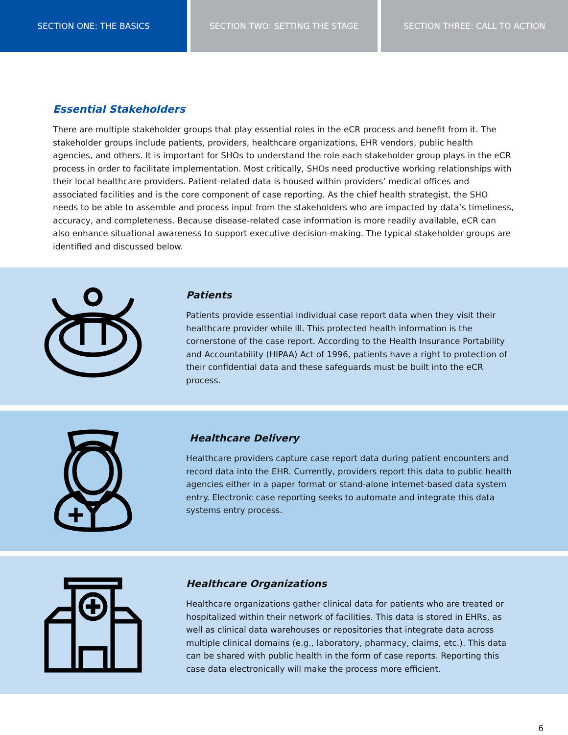SECTION ONE: THE BASICS SECTION TWO: SETTING THE STAGE SECTION THREE: CALL TO ACTION
Essential Stakeholders
There are multiple stakeholder groups that play essential roles in the eCR process and benefit from it. The stakeholder groups include patients, providers, healthcare organizations, EHR vendors, public health agencies, and others. It is important for SHOs to understand the role each stakeholder group plays in the eCR process in order to facilitate implementation. Most critically, SHOs need productive working relationships with their local healthcare providers. Patient-related data is housed within providers’ medical offices and associated facilities and is the core component of case reporting. As the chief health strategist, the SHO needs to be able to assemble and process input from the stakeholders who are impacted by data’s timeliness, accuracy, and completeness. Because disease-related case information is more readily available, eCR can also enhance situational awareness to support executive decision-making. The typical stakeholder groups are identified and discussed below.
Patients
Patients provide essential individual case report data when they visit their healthcare provider while ill. This protected health information is the cornerstone of the case report. According to the Health Insurance Portability and Accountability (HIPAA) Act of 1996, patients have a right to protection of their confidential data and these safeguards must be built into the eCR process.
Healthcare Delivery
Healthcare providers capture case report data during patient encounters and record data into the EHR. Currently, providers report this data to public health agencies either in a paper format or stand-alone internet-based data system entry. Electronic case reporting seeks to automate and integrate this data systems entry process.
Healthcare Organizations
Healthcare organizations gather clinical data for patients who are treated or hospitalized within their network of facilities. This data is stored in EHRs, as well as clinical data warehouses or repositories that integrate data across multiple clinical domains (e.g., laboratory, pharmacy, claims, etc.). This data can be shared with public health in the form of case reports. Reporting this case data electronically will make the process more efficient.
6